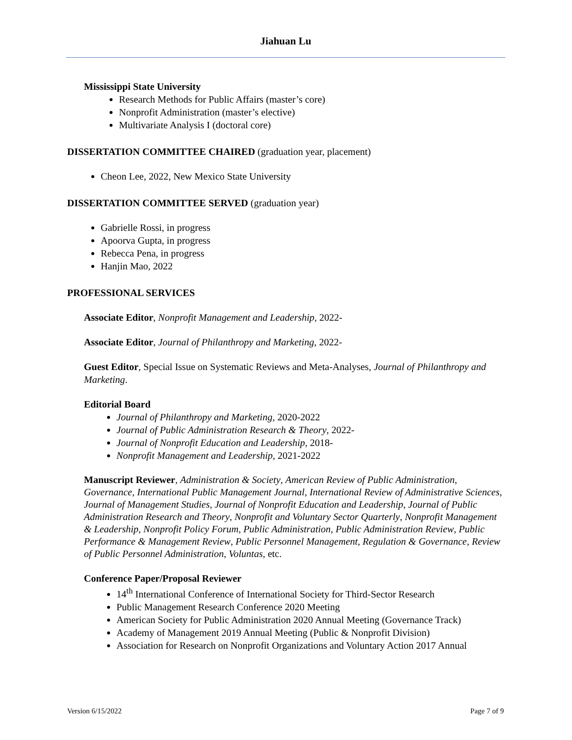Jiahuan Lu
Mississippi State University
Research Methods for Public Affairs (master’s core)
Nonprofit Administration (master’s elective)
Multivariate Analysis I (doctoral core)
DISSERTATION COMMITTEE CHAIRED (graduation year, placement)
Cheon Lee, 2022, New Mexico State University
DISSERTATION COMMITTEE SERVED (graduation year)
Gabrielle Rossi, in progress
Apoorva Gupta, in progress
Rebecca Pena, in progress
Hanjin Mao, 2022
PROFESSIONAL SERVICES
Associate Editor, Nonprofit Management and Leadership, 2022-
Associate Editor, Journal of Philanthropy and Marketing, 2022-
Guest Editor, Special Issue on Systematic Reviews and Meta-Analyses, Journal of Philanthropy and Marketing.
Editorial Board
Journal of Philanthropy and Marketing, 2020-2022
Journal of Public Administration Research & Theory, 2022-
Journal of Nonprofit Education and Leadership, 2018-
Nonprofit Management and Leadership, 2021-2022
Manuscript Reviewer, Administration & Society, American Review of Public Administration, Governance, International Public Management Journal, International Review of Administrative Sciences, Journal of Management Studies, Journal of Nonprofit Education and Leadership, Journal of Public Administration Research and Theory, Nonprofit and Voluntary Sector Quarterly, Nonprofit Management & Leadership, Nonprofit Policy Forum, Public Administration, Public Administration Review, Public Performance & Management Review, Public Personnel Management, Regulation & Governance, Review of Public Personnel Administration, Voluntas, etc.
Conference Paper/Proposal Reviewer
14<sup>th</sup> International Conference of International Society for Third-Sector Research
Public Management Research Conference 2020 Meeting
American Society for Public Administration 2020 Annual Meeting (Governance Track)
Academy of Management 2019 Annual Meeting (Public & Nonprofit Division)
Association for Research on Nonprofit Organizations and Voluntary Action 2017 Annual
Version 6/15/2022 Page 7 of 9